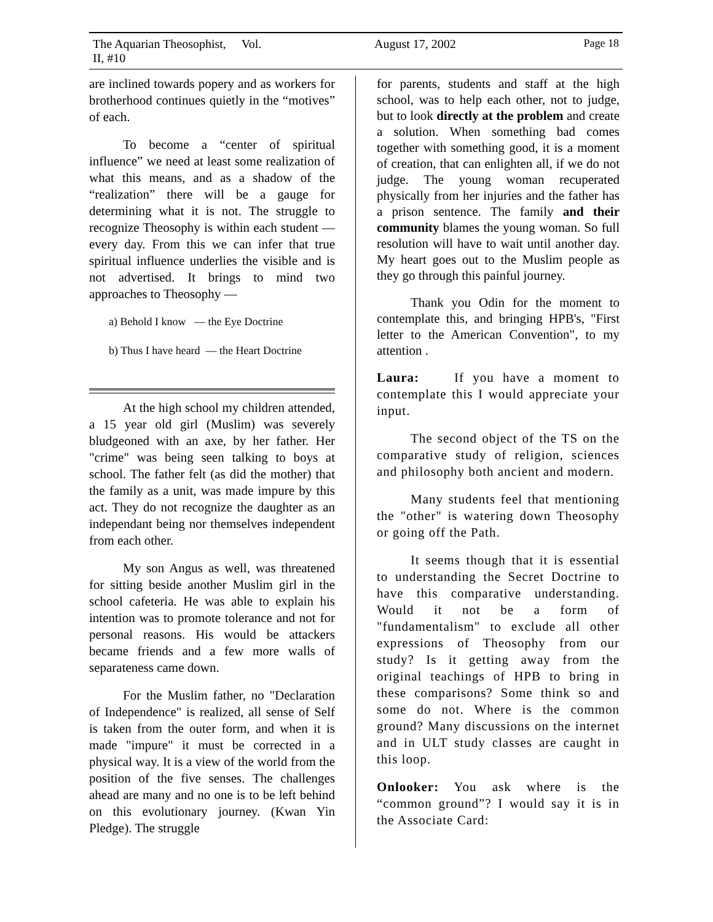The Aquarian Theosophist, Vol. II, #10 August 17, 2002 Page 18
are inclined towards popery and as workers for brotherhood continues quietly in the “motives” of each.
To become a “center of spiritual influence” we need at least some realization of what this means, and as a shadow of the “realization” there will be a gauge for determining what it is not. The struggle to recognize Theosophy is within each student — every day. From this we can infer that true spiritual influence underlies the visible and is not advertised. It brings to mind two approaches to Theosophy —
a) Behold I know — the Eye Doctrine
b) Thus I have heard — the Heart Doctrine
At the high school my children attended, a 15 year old girl (Muslim) was severely bludgeoned with an axe, by her father. Her "crime" was being seen talking to boys at school. The father felt (as did the mother) that the family as a unit, was made impure by this act. They do not recognize the daughter as an independant being nor themselves independent from each other.
My son Angus as well, was threatened for sitting beside another Muslim girl in the school cafeteria. He was able to explain his intention was to promote tolerance and not for personal reasons. His would be attackers became friends and a few more walls of separateness came down.
For the Muslim father, no "Declaration of Independence" is realized, all sense of Self is taken from the outer form, and when it is made "impure" it must be corrected in a physical way. It is a view of the world from the position of the five senses. The challenges ahead are many and no one is to be left behind on this evolutionary journey. (Kwan Yin Pledge). The struggle
for parents, students and staff at the high school, was to help each other, not to judge, but to look directly at the problem and create a solution. When something bad comes together with something good, it is a moment of creation, that can enlighten all, if we do not judge. The young woman recuperated physically from her injuries and the father has a prison sentence. The family and their community blames the young woman. So full resolution will have to wait until another day. My heart goes out to the Muslim people as they go through this painful journey.
Thank you Odin for the moment to contemplate this, and bringing HPB's, "First letter to the American Convention", to my attention .
Laura: If you have a moment to contemplate this I would appreciate your input.
The second object of the TS on the comparative study of religion, sciences and philosophy both ancient and modern.
Many students feel that mentioning the "other" is watering down Theosophy or going off the Path.
It seems though that it is essential to understanding the Secret Doctrine to have this comparative understanding. Would it not be a form of "fundamentalism" to exclude all other expressions of Theosophy from our study? Is it getting away from the original teachings of HPB to bring in these comparisons? Some think so and some do not. Where is the common ground? Many discussions on the internet and in ULT study classes are caught in this loop.
Onlooker: You ask where is the “common ground”? I would say it is in the Associate Card: